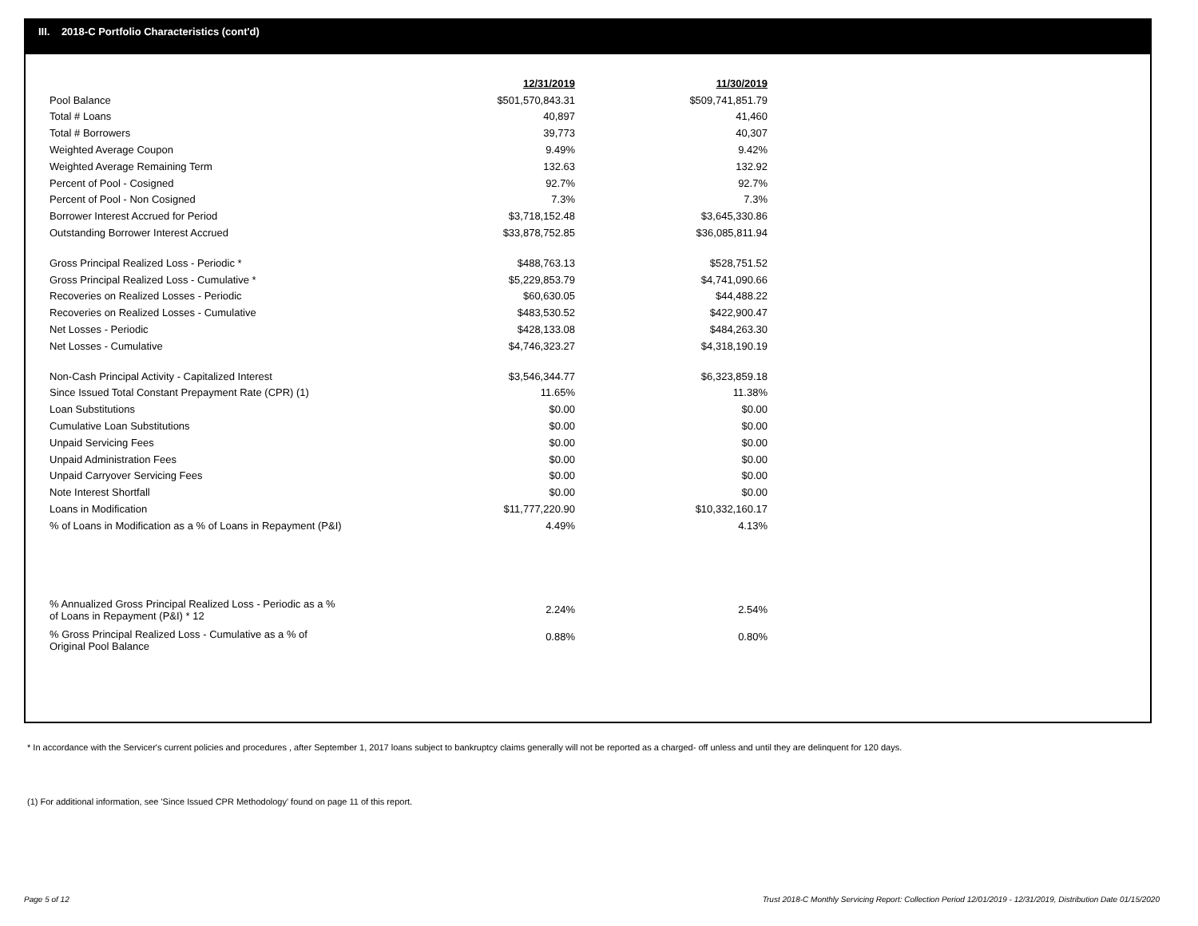III. 2018-C Portfolio Characteristics (cont'd)
| | 12/31/2019 | 11/30/2019 |
| --- | --- | --- |
| Pool Balance | $501,570,843.31 | $509,741,851.79 |
| Total # Loans | 40,897 | 41,460 |
| Total # Borrowers | 39,773 | 40,307 |
| Weighted Average Coupon | 9.49% | 9.42% |
| Weighted Average Remaining Term | 132.63 | 132.92 |
| Percent of Pool - Cosigned | 92.7% | 92.7% |
| Percent of Pool - Non Cosigned | 7.3% | 7.3% |
| Borrower Interest Accrued for Period | $3,718,152.48 | $3,645,330.86 |
| Outstanding Borrower Interest Accrued | $33,878,752.85 | $36,085,811.94 |
| Gross Principal Realized Loss - Periodic * | $488,763.13 | $528,751.52 |
| Gross Principal Realized Loss - Cumulative * | $5,229,853.79 | $4,741,090.66 |
| Recoveries on Realized Losses - Periodic | $60,630.05 | $44,488.22 |
| Recoveries on Realized Losses - Cumulative | $483,530.52 | $422,900.47 |
| Net Losses - Periodic | $428,133.08 | $484,263.30 |
| Net Losses - Cumulative | $4,746,323.27 | $4,318,190.19 |
| Non-Cash Principal Activity - Capitalized Interest | $3,546,344.77 | $6,323,859.18 |
| Since Issued Total Constant Prepayment Rate (CPR) (1) | 11.65% | 11.38% |
| Loan Substitutions | $0.00 | $0.00 |
| Cumulative Loan Substitutions | $0.00 | $0.00 |
| Unpaid Servicing Fees | $0.00 | $0.00 |
| Unpaid Administration Fees | $0.00 | $0.00 |
| Unpaid Carryover Servicing Fees | $0.00 | $0.00 |
| Note Interest Shortfall | $0.00 | $0.00 |
| Loans in Modification | $11,777,220.90 | $10,332,160.17 |
| % of Loans in Modification as a % of Loans in Repayment (P&I) | 4.49% | 4.13% |
| % Annualized Gross Principal Realized Loss - Periodic as a % of Loans in Repayment (P&I) * 12 | 2.24% | 2.54% |
| % Gross Principal Realized Loss - Cumulative as a % of Original Pool Balance | 0.88% | 0.80% |
* In accordance with the Servicer's current policies and procedures , after September 1, 2017 loans subject to bankruptcy claims generally will not be reported as a charged- off unless and until they are delinquent for 120 days.
(1) For additional information, see 'Since Issued CPR Methodology' found on page 11 of this report.
Page 5 of 12
Trust 2018-C Monthly Servicing Report: Collection Period 12/01/2019 - 12/31/2019, Distribution Date 01/15/2020